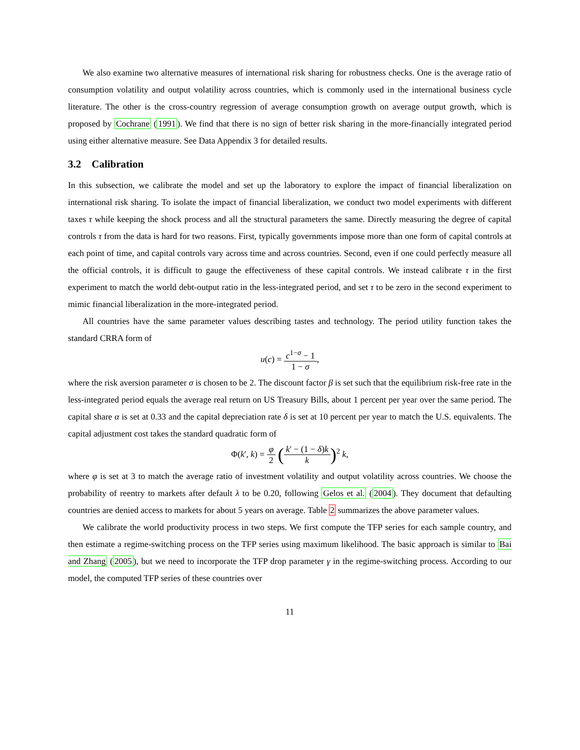We also examine two alternative measures of international risk sharing for robustness checks. One is the average ratio of consumption volatility and output volatility across countries, which is commonly used in the international business cycle literature. The other is the cross-country regression of average consumption growth on average output growth, which is proposed by Cochrane (1991). We find that there is no sign of better risk sharing in the more-financially integrated period using either alternative measure. See Data Appendix 3 for detailed results.
3.2 Calibration
In this subsection, we calibrate the model and set up the laboratory to explore the impact of financial liberalization on international risk sharing. To isolate the impact of financial liberalization, we conduct two model experiments with different taxes τ while keeping the shock process and all the structural parameters the same. Directly measuring the degree of capital controls τ from the data is hard for two reasons. First, typically governments impose more than one form of capital controls at each point of time, and capital controls vary across time and across countries. Second, even if one could perfectly measure all the official controls, it is difficult to gauge the effectiveness of these capital controls. We instead calibrate τ in the first experiment to match the world debt-output ratio in the less-integrated period, and set τ to be zero in the second experiment to mimic financial liberalization in the more-integrated period.
All countries have the same parameter values describing tastes and technology. The period utility function takes the standard CRRA form of
u(c) = c<sup>1−σ</sup> − 1 1 − σ,
where the risk aversion parameter σ is chosen to be 2. The discount factor β is set such that the equilibrium risk-free rate in the less-integrated period equals the average real return on US Treasury Bills, about 1 percent per year over the same period. The capital share α is set at 0.33 and the capital depreciation rate δ is set at 10 percent per year to match the U.S. equivalents. The capital adjustment cost takes the standard quadratic form of
Φ(k′, k) = φ 2 (k′ − (1 − δ)k k)<sup>2</sup> k,
where φ is set at 3 to match the average ratio of investment volatility and output volatility across countries. We choose the probability of reentry to markets after default λ to be 0.20, following Gelos et al. (2004). They document that defaulting countries are denied access to markets for about 5 years on average. Table 2 summarizes the above parameter values.
We calibrate the world productivity process in two steps. We first compute the TFP series for each sample country, and then estimate a regime-switching process on the TFP series using maximum likelihood. The basic approach is similar to Bai and Zhang (2005), but we need to incorporate the TFP drop parameter γ in the regime-switching process. According to our model, the computed TFP series of these countries over
11